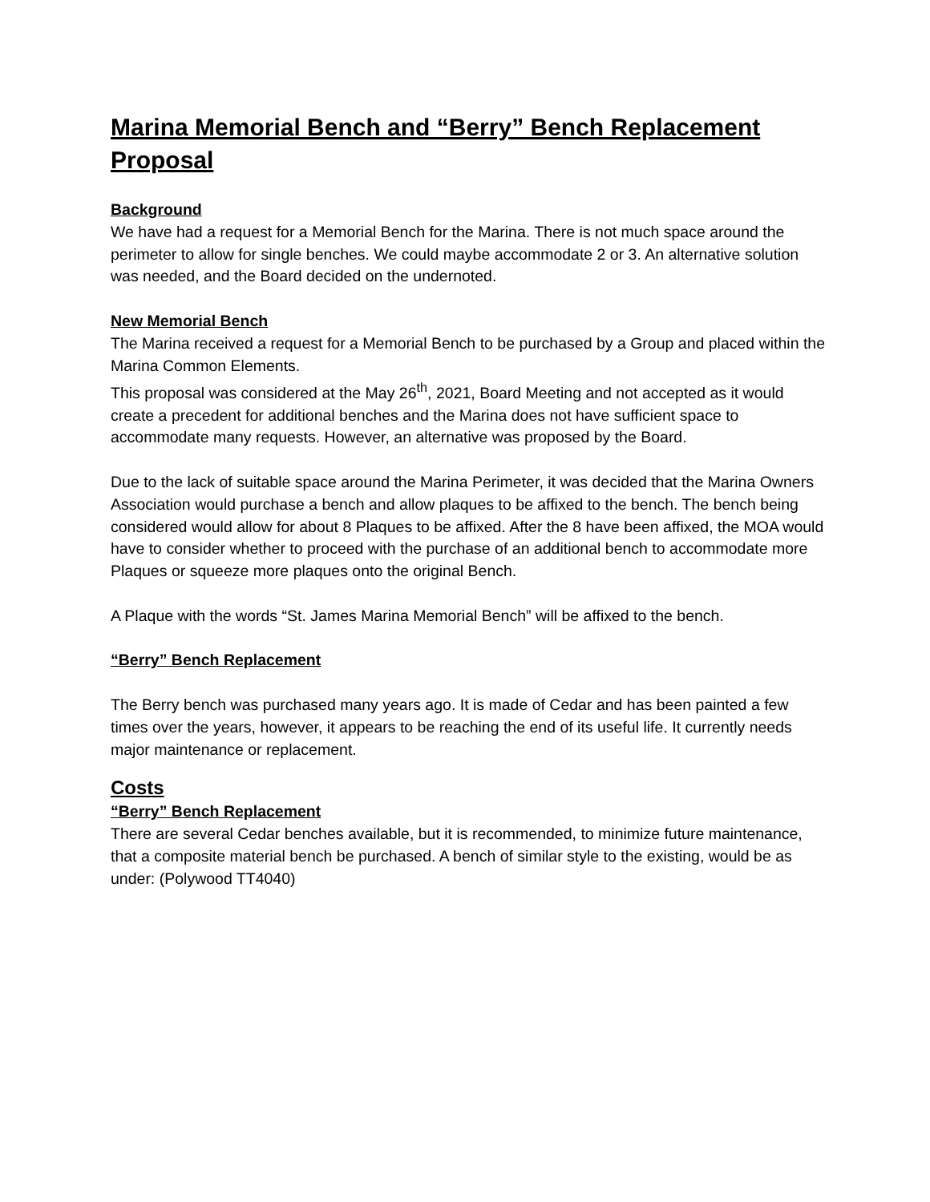Marina Memorial Bench and “Berry” Bench Replacement Proposal
Background
We have had a request for a Memorial Bench for the Marina. There is not much space around the perimeter to allow for single benches. We could maybe accommodate 2 or 3. An alternative solution was needed, and the Board decided on the undernoted.
New Memorial Bench
The Marina received a request for a Memorial Bench to be purchased by a Group and placed within the Marina Common Elements.
This proposal was considered at the May 26<sup>th</sup>, 2021, Board Meeting and not accepted as it would create a precedent for additional benches and the Marina does not have sufficient space to accommodate many requests. However, an alternative was proposed by the Board.
Due to the lack of suitable space around the Marina Perimeter, it was decided that the Marina Owners Association would purchase a bench and allow plaques to be affixed to the bench. The bench being considered would allow for about 8 Plaques to be affixed. After the 8 have been affixed, the MOA would have to consider whether to proceed with the purchase of an additional bench to accommodate more Plaques or squeeze more plaques onto the original Bench.
A Plaque with the words “St. James Marina Memorial Bench” will be affixed to the bench.
“Berry” Bench Replacement
The Berry bench was purchased many years ago. It is made of Cedar and has been painted a few times over the years, however, it appears to be reaching the end of its useful life. It currently needs major maintenance or replacement.
Costs
“Berry” Bench Replacement
There are several Cedar benches available, but it is recommended, to minimize future maintenance, that a composite material bench be purchased. A bench of similar style to the existing, would be as under: (Polywood TT4040)